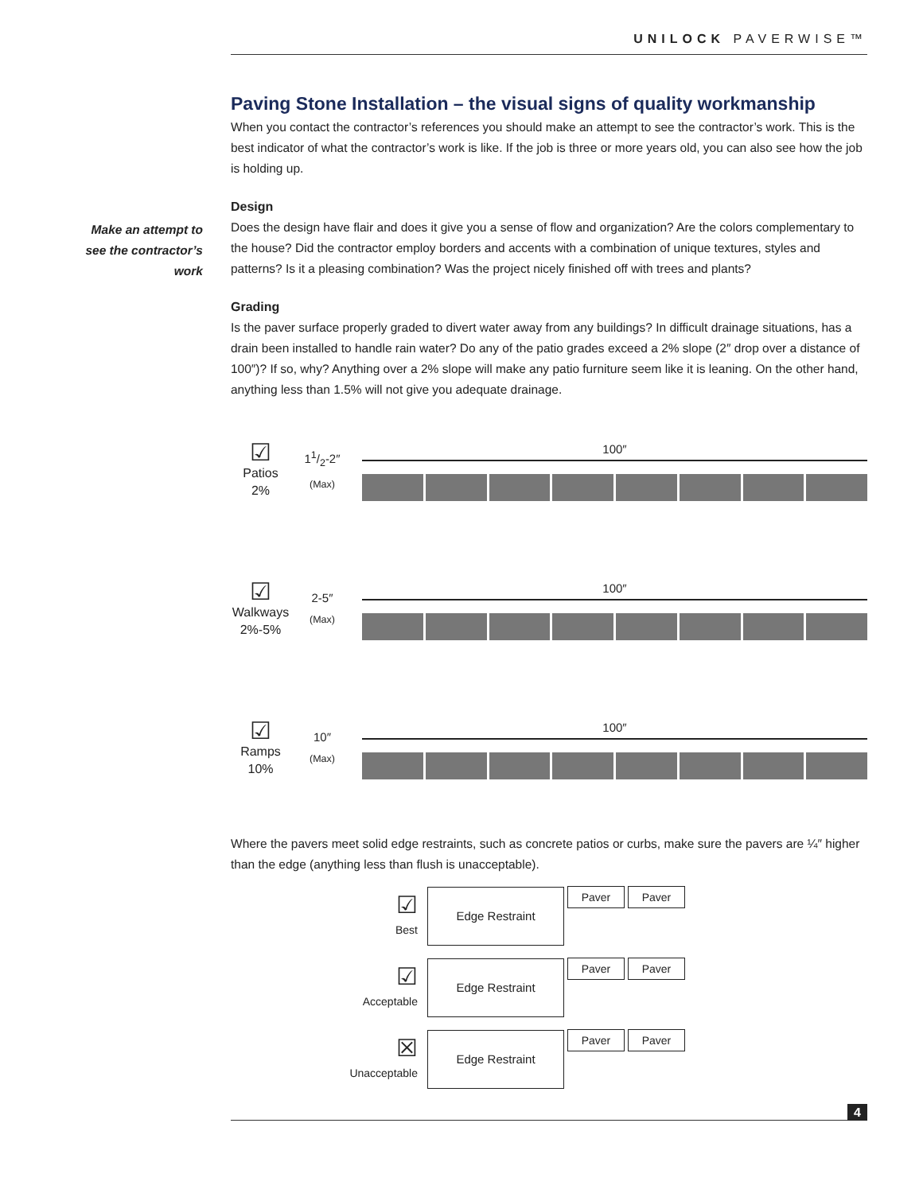UNILOCK PAVERWISE™
Make an attempt to see the contractor’s work
Paving Stone Installation – the visual signs of quality workmanship
When you contact the contractor’s references you should make an attempt to see the contractor’s work. This is the best indicator of what the contractor’s work is like. If the job is three or more years old, you can also see how the job is holding up.
Design
Does the design have flair and does it give you a sense of flow and organization? Are the colors complementary to the house? Did the contractor employ borders and accents with a combination of unique textures, styles and patterns? Is it a pleasing combination? Was the project nicely finished off with trees and plants?
Grading
Is the paver surface properly graded to divert water away from any buildings? In difficult drainage situations, has a drain been installed to handle rain water? Do any of the patio grades exceed a 2% slope (2″ drop over a distance of 100″)? If so, why? Anything over a 2% slope will make any patio furniture seem like it is leaning. On the other hand, anything less than 1.5% will not give you adequate drainage.
☑
Patios
2%
11/2-2″
(Max)
100″
☑
Walkways
2%-5%
2-5″
(Max)
100″
☑
Ramps
10%
10″
(Max)
100″
Where the pavers meet solid edge restraints, such as concrete patios or curbs, make sure the pavers are ¼″ higher than the edge (anything less than flush is unacceptable).
☑
Best
Edge Restraint
Paver Paver
☑
Acceptable
Edge Restraint
Paver Paver
☒
Unacceptable
Edge Restraint
Paver Paver
4